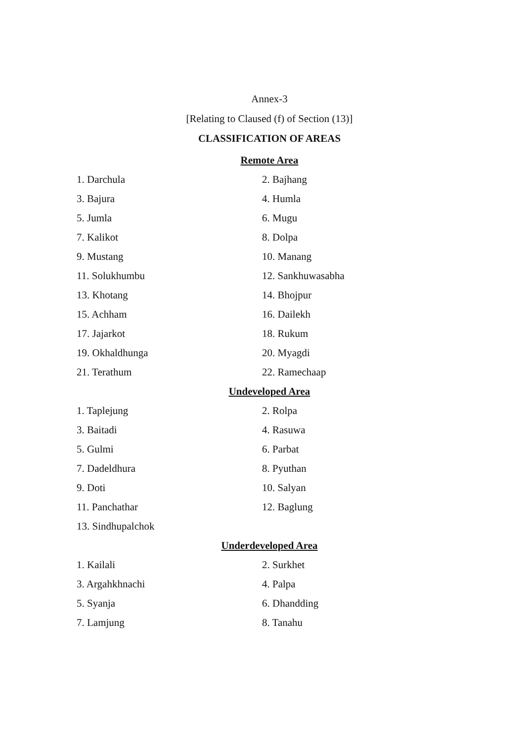Annex-3
[Relating to Claused (f) of Section (13)]
CLASSIFICATION OF AREAS
Remote Area
| 1. Darchula | 2. Bajhang |
| 3. Bajura | 4. Humla |
| 5. Jumla | 6. Mugu |
| 7. Kalikot | 8. Dolpa |
| 9. Mustang | 10. Manang |
| 11. Solukhumbu | 12. Sankhuwasabha |
| 13. Khotang | 14. Bhojpur |
| 15. Achham | 16. Dailekh |
| 17. Jajarkot | 18. Rukum |
| 19. Okhaldhunga | 20. Myagdi |
| 21. Terathum | 22. Ramechaap |
Undeveloped Area
| 1. Taplejung | 2. Rolpa |
| 3. Baitadi | 4. Rasuwa |
| 5. Gulmi | 6. Parbat |
| 7. Dadeldhura | 8. Pyuthan |
| 9. Doti | 10. Salyan |
| 11. Panchathar | 12. Baglung |
| 13. Sindhupalchok | |
Underdeveloped Area
| 1. Kailali | 2. Surkhet |
| 3. Argahkhnachi | 4. Palpa |
| 5. Syanja | 6. Dhandding |
| 7. Lamjung | 8. Tanahu |